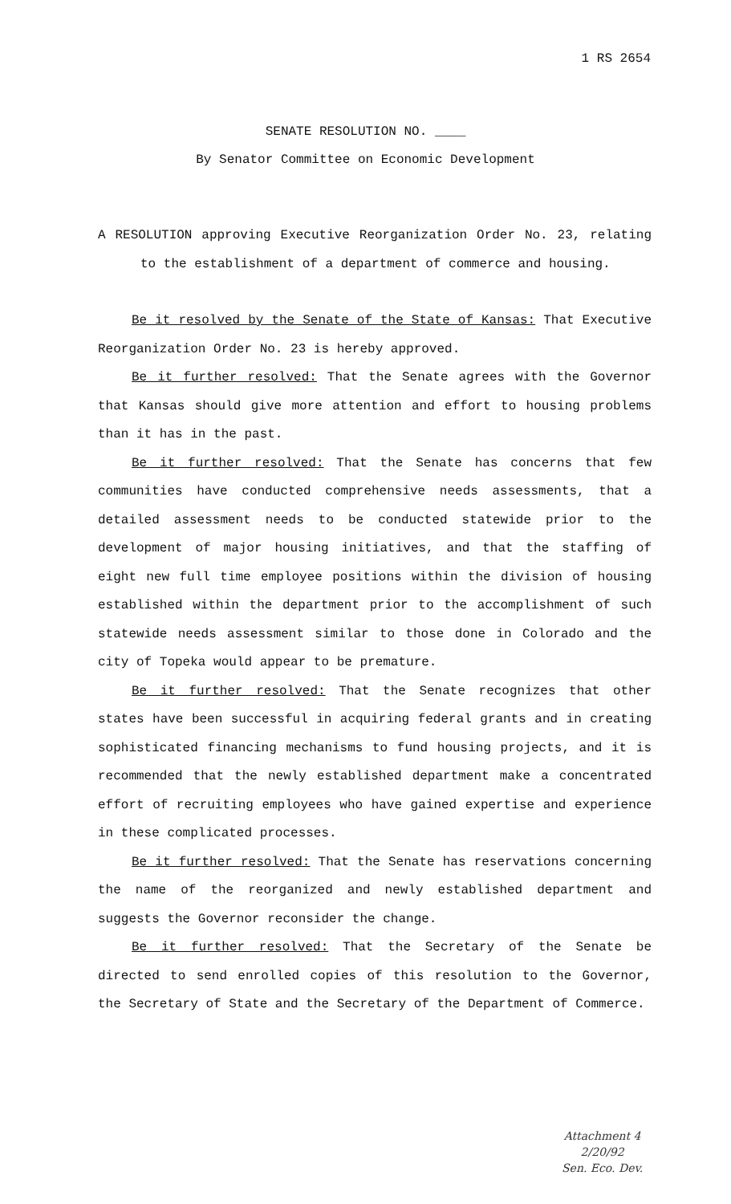1 RS 2654
SENATE RESOLUTION NO. ____
By Senator Committee on Economic Development
A RESOLUTION approving Executive Reorganization Order No. 23, relating to the establishment of a department of commerce and housing.
Be it resolved by the Senate of the State of Kansas: That Executive Reorganization Order No. 23 is hereby approved.
Be it further resolved: That the Senate agrees with the Governor that Kansas should give more attention and effort to housing problems than it has in the past.
Be it further resolved: That the Senate has concerns that few communities have conducted comprehensive needs assessments, that a detailed assessment needs to be conducted statewide prior to the development of major housing initiatives, and that the staffing of eight new full time employee positions within the division of housing established within the department prior to the accomplishment of such statewide needs assessment similar to those done in Colorado and the city of Topeka would appear to be premature.
Be it further resolved: That the Senate recognizes that other states have been successful in acquiring federal grants and in creating sophisticated financing mechanisms to fund housing projects, and it is recommended that the newly established department make a concentrated effort of recruiting employees who have gained expertise and experience in these complicated processes.
Be it further resolved: That the Senate has reservations concerning the name of the reorganized and newly established department and suggests the Governor reconsider the change.
Be it further resolved: That the Secretary of the Senate be directed to send enrolled copies of this resolution to the Governor, the Secretary of State and the Secretary of the Department of Commerce.
Attachment 4
2/20/92
Sen. Eco. Dev.